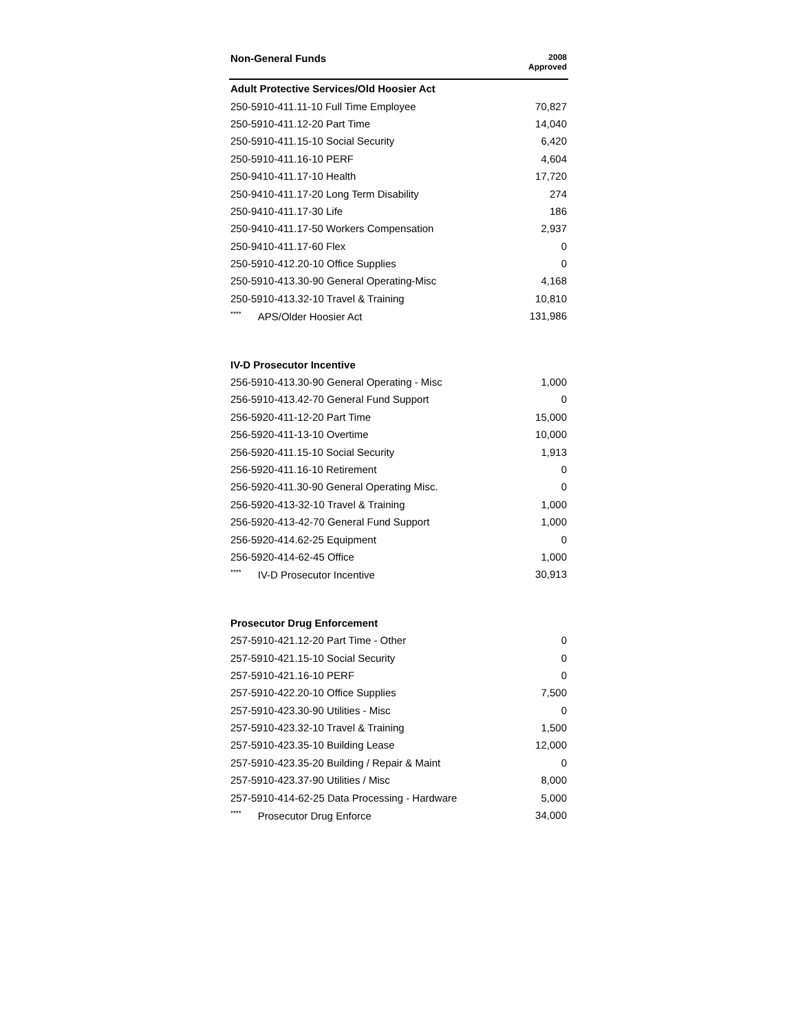| Non-General Funds | 2008 Approved |
| --- | --- |
| Adult Protective Services/Old Hoosier Act | |
| 250-5910-411.11-10 Full Time Employee | 70,827 |
| 250-5910-411.12-20 Part Time | 14,040 |
| 250-5910-411.15-10 Social Security | 6,420 |
| 250-5910-411.16-10 PERF | 4,604 |
| 250-9410-411.17-10 Health | 17,720 |
| 250-9410-411.17-20 Long Term Disability | 274 |
| 250-9410-411.17-30 Life | 186 |
| 250-9410-411.17-50 Workers Compensation | 2,937 |
| 250-9410-411.17-60 Flex | 0 |
| 250-5910-412.20-10 Office Supplies | 0 |
| 250-5910-413.30-90 General Operating-Misc | 4,168 |
| 250-5910-413.32-10 Travel & Training | 10,810 |
| <sup>****</sup> APS/Older Hoosier Act | 131,986 |
| IV-D Prosecutor Incentive | |
| 256-5910-413.30-90 General Operating - Misc | 1,000 |
| 256-5910-413.42-70 General Fund Support | 0 |
| 256-5920-411-12-20 Part Time | 15,000 |
| 256-5920-411-13-10 Overtime | 10,000 |
| 256-5920-411.15-10 Social Security | 1,913 |
| 256-5920-411.16-10 Retirement | 0 |
| 256-5920-411.30-90 General Operating Misc. | 0 |
| 256-5920-413-32-10 Travel & Training | 1,000 |
| 256-5920-413-42-70 General Fund Support | 1,000 |
| 256-5920-414.62-25 Equipment | 0 |
| 256-5920-414-62-45 Office | 1,000 |
| <sup>****</sup> IV-D Prosecutor Incentive | 30,913 |
| Prosecutor Drug Enforcement | |
| 257-5910-421.12-20 Part Time - Other | 0 |
| 257-5910-421.15-10 Social Security | 0 |
| 257-5910-421.16-10 PERF | 0 |
| 257-5910-422.20-10 Office Supplies | 7,500 |
| 257-5910-423.30-90 Utilities - Misc | 0 |
| 257-5910-423.32-10 Travel & Training | 1,500 |
| 257-5910-423.35-10 Building Lease | 12,000 |
| 257-5910-423.35-20 Building / Repair & Maint | 0 |
| 257-5910-423.37-90 Utilities / Misc | 8,000 |
| 257-5910-414-62-25 Data Processing - Hardware | 5,000 |
| <sup>****</sup> Prosecutor Drug Enforce | 34,000 |